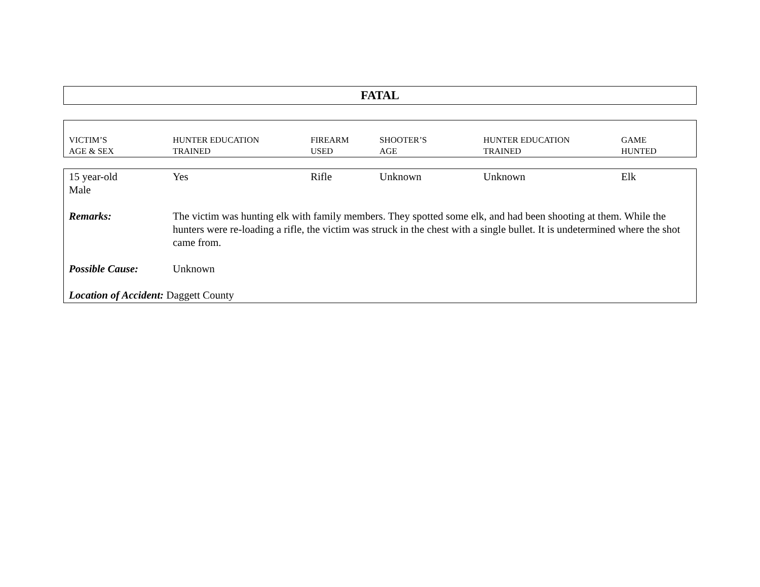FATAL
| VICTIM’S AGE & SEX | HUNTER EDUCATION TRAINED | FIREARM USED | SHOOTER’S AGE | HUNTER EDUCATION TRAINED | GAME HUNTED |
| 15 year-old Male | Yes | Rifle | Unknown | Unknown | Elk |
| Remarks: | The victim was hunting elk with family members. They spotted some elk, and had been shooting at them. While the hunters were re-loading a rifle, the victim was struck in the chest with a single bullet. It is undetermined where the shot came from. | | | | |
| Possible Cause: | Unknown | | | | |
| Location of Accident: Daggett County | | | | | |